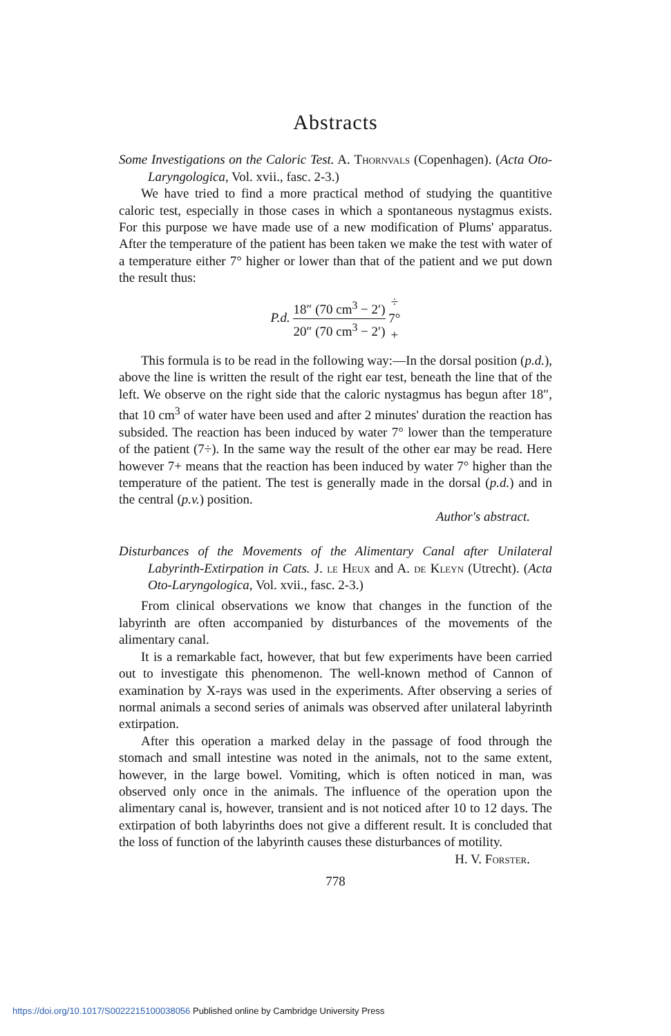Abstracts
Some Investigations on the Caloric Test. A. Thornvals (Copenhagen). (Acta Oto-Laryngologica, Vol. xvii., fasc. 2-3.)
We have tried to find a more practical method of studying the quantitive caloric test, especially in those cases in which a spontaneous nystagmus exists. For this purpose we have made use of a new modification of Plums' apparatus. After the temperature of the patient has been taken we make the test with water of a temperature either 7° higher or lower than that of the patient and we put down the result thus:
P.d. 18″ (70 cm<sup>3</sup> − 2′) 20″ (70 cm<sup>3</sup> − 2′) ÷ 7° +
This formula is to be read in the following way:—In the dorsal position (p.d.), above the line is written the result of the right ear test, beneath the line that of the left. We observe on the right side that the caloric nystagmus has begun after 18″, that 10 cm<sup>3</sup> of water have been used and after 2 minutes' duration the reaction has subsided. The reaction has been induced by water 7° lower than the temperature of the patient (7÷). In the same way the result of the other ear may be read. Here however 7+ means that the reaction has been induced by water 7° higher than the temperature of the patient. The test is generally made in the dorsal (p.d.) and in the central (p.v.) position.
Author's abstract.
Disturbances of the Movements of the Alimentary Canal after Unilateral Labyrinth-Extirpation in Cats. J. le Heux and A. de Kleyn (Utrecht). (Acta Oto-Laryngologica, Vol. xvii., fasc. 2-3.)
From clinical observations we know that changes in the function of the labyrinth are often accompanied by disturbances of the movements of the alimentary canal.
It is a remarkable fact, however, that but few experiments have been carried out to investigate this phenomenon. The well-known method of Cannon of examination by X-rays was used in the experiments. After observing a series of normal animals a second series of animals was observed after unilateral labyrinth extirpation.
After this operation a marked delay in the passage of food through the stomach and small intestine was noted in the animals, not to the same extent, however, in the large bowel. Vomiting, which is often noticed in man, was observed only once in the animals. The influence of the operation upon the alimentary canal is, however, transient and is not noticed after 10 to 12 days. The extirpation of both labyrinths does not give a different result. It is concluded that the loss of function of the labyrinth causes these disturbances of motility.
H. V. Forster.
778
https://doi.org/10.1017/S0022215100038056 Published online by Cambridge University Press